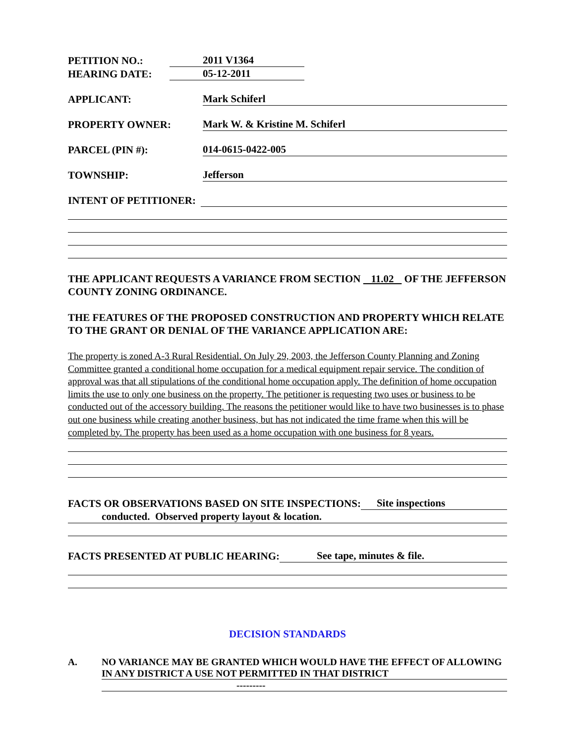PETITION NO.: 2011 V1364
HEARING DATE: 05-12-2011
APPLICANT: Mark Schiferl
PROPERTY OWNER: Mark W. & Kristine M. Schiferl
PARCEL (PIN #): 014-0615-0422-005
TOWNSHIP: Jefferson
INTENT OF PETITIONER:
THE APPLICANT REQUESTS A VARIANCE FROM SECTION 11.02 OF THE JEFFERSON COUNTY ZONING ORDINANCE.
THE FEATURES OF THE PROPOSED CONSTRUCTION AND PROPERTY WHICH RELATE TO THE GRANT OR DENIAL OF THE VARIANCE APPLICATION ARE:
The property is zoned A-3 Rural Residential. On July 29, 2003, the Jefferson County Planning and Zoning Committee granted a conditional home occupation for a medical equipment repair service. The condition of approval was that all stipulations of the conditional home occupation apply. The definition of home occupation limits the use to only one business on the property. The petitioner is requesting two uses or business to be conducted out of the accessory building. The reasons the petitioner would like to have two businesses is to phase out one business while creating another business, but has not indicated the time frame when this will be completed by. The property has been used as a home occupation with one business for 8 years.
FACTS OR OBSERVATIONS BASED ON SITE INSPECTIONS: Site inspections
conducted. Observed property layout & location.
FACTS PRESENTED AT PUBLIC HEARING: See tape, minutes & file.
DECISION STANDARDS
A. NO VARIANCE MAY BE GRANTED WHICH WOULD HAVE THE EFFECT OF ALLOWING IN ANY DISTRICT A USE NOT PERMITTED IN THAT DISTRICT
---------